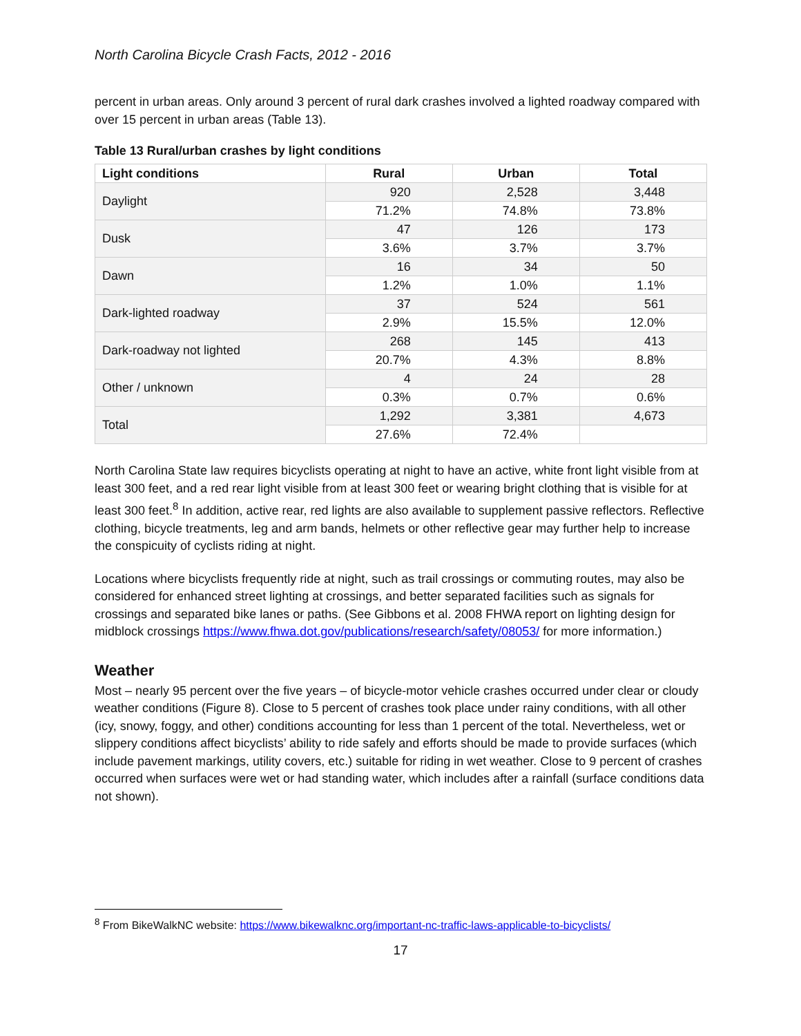North Carolina Bicycle Crash Facts, 2012 - 2016
percent in urban areas. Only around 3 percent of rural dark crashes involved a lighted roadway compared with over 15 percent in urban areas (Table 13).
Table 13 Rural/urban crashes by light conditions
| Light conditions | Rural | Urban | Total |
| --- | --- | --- | --- |
| Daylight | 920 | 2,528 | 3,448 |
| | 71.2% | 74.8% | 73.8% |
| Dusk | 47 | 126 | 173 |
| | 3.6% | 3.7% | 3.7% |
| Dawn | 16 | 34 | 50 |
| | 1.2% | 1.0% | 1.1% |
| Dark-lighted roadway | 37 | 524 | 561 |
| | 2.9% | 15.5% | 12.0% |
| Dark-roadway not lighted | 268 | 145 | 413 |
| | 20.7% | 4.3% | 8.8% |
| Other / unknown | 4 | 24 | 28 |
| | 0.3% | 0.7% | 0.6% |
| Total | 1,292 | 3,381 | 4,673 |
| | 27.6% | 72.4% | |
North Carolina State law requires bicyclists operating at night to have an active, white front light visible from at least 300 feet, and a red rear light visible from at least 300 feet or wearing bright clothing that is visible for at least 300 feet.<sup>8</sup> In addition, active rear, red lights are also available to supplement passive reflectors. Reflective clothing, bicycle treatments, leg and arm bands, helmets or other reflective gear may further help to increase the conspicuity of cyclists riding at night.
Locations where bicyclists frequently ride at night, such as trail crossings or commuting routes, may also be considered for enhanced street lighting at crossings, and better separated facilities such as signals for crossings and separated bike lanes or paths. (See Gibbons et al. 2008 FHWA report on lighting design for midblock crossings https://www.fhwa.dot.gov/publications/research/safety/08053/ for more information.)
Weather
Most – nearly 95 percent over the five years – of bicycle-motor vehicle crashes occurred under clear or cloudy weather conditions (Figure 8). Close to 5 percent of crashes took place under rainy conditions, with all other (icy, snowy, foggy, and other) conditions accounting for less than 1 percent of the total. Nevertheless, wet or slippery conditions affect bicyclists’ ability to ride safely and efforts should be made to provide surfaces (which include pavement markings, utility covers, etc.) suitable for riding in wet weather. Close to 9 percent of crashes occurred when surfaces were wet or had standing water, which includes after a rainfall (surface conditions data not shown).
<sup>8</sup> From BikeWalkNC website: https://www.bikewalknc.org/important-nc-traffic-laws-applicable-to-bicyclists/
17